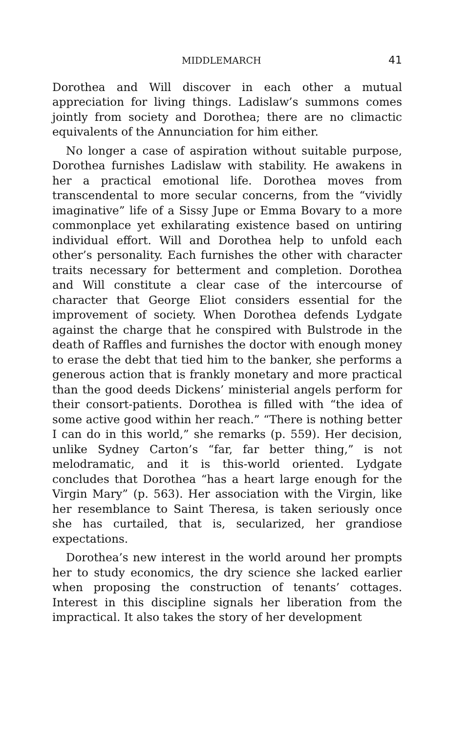MIDDLEMARCH 41
Dorothea and Will discover in each other a mutual appreciation for living things. Ladislaw’s summons comes jointly from society and Dorothea; there are no climactic equivalents of the Annunciation for him either.
No longer a case of aspiration without suitable purpose, Dorothea furnishes Ladislaw with stability. He awakens in her a practical emotional life. Dorothea moves from transcendental to more secular concerns, from the “vividly imaginative” life of a Sissy Jupe or Emma Bovary to a more commonplace yet exhilarating existence based on untiring individual effort. Will and Dorothea help to unfold each other’s personality. Each furnishes the other with character traits necessary for betterment and completion. Dorothea and Will constitute a clear case of the intercourse of character that George Eliot considers essential for the improvement of society. When Dorothea defends Lydgate against the charge that he conspired with Bulstrode in the death of Raffles and furnishes the doctor with enough money to erase the debt that tied him to the banker, she performs a generous action that is frankly monetary and more practical than the good deeds Dickens’ ministerial angels perform for their consort-patients. Dorothea is filled with “the idea of some active good within her reach.” “There is nothing better I can do in this world,” she remarks (p. 559). Her decision, unlike Sydney Carton’s “far, far better thing,” is not melodramatic, and it is this-world oriented. Lydgate concludes that Dorothea “has a heart large enough for the Virgin Mary” (p. 563). Her association with the Virgin, like her resemblance to Saint Theresa, is taken seriously once she has curtailed, that is, secularized, her grandiose expectations.
Dorothea’s new interest in the world around her prompts her to study economics, the dry science she lacked earlier when proposing the construction of tenants’ cottages. Interest in this discipline signals her liberation from the impractical. It also takes the story of her development